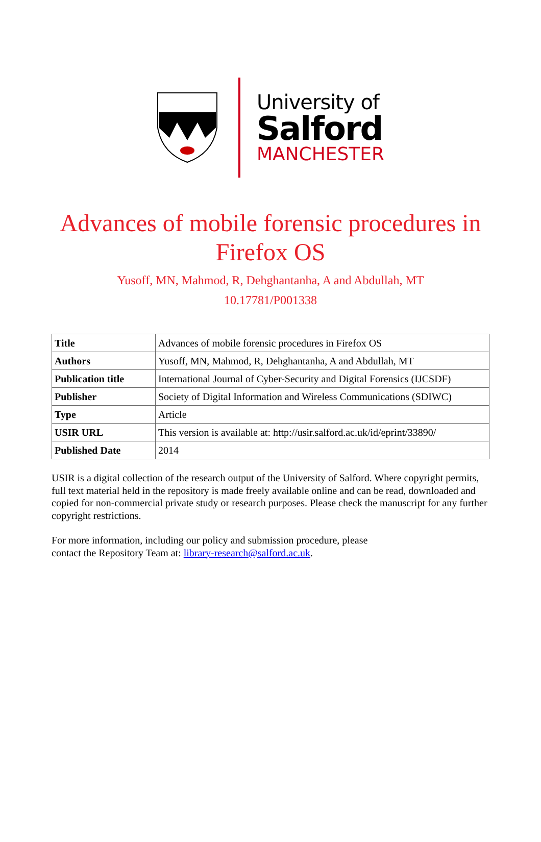University of
Salford
MANCHESTER
Advances of mobile forensic procedures in
Firefox OS
Yusoff, MN, Mahmod, R, Dehghantanha, A and Abdullah, MT
10.17781/P001338
| Title | Advances of mobile forensic procedures in Firefox OS |
| Authors | Yusoff, MN, Mahmod, R, Dehghantanha, A and Abdullah, MT |
| Publication title | International Journal of Cyber-Security and Digital Forensics (IJCSDF) |
| Publisher | Society of Digital Information and Wireless Communications (SDIWC) |
| Type | Article |
| USIR URL | This version is available at: http://usir.salford.ac.uk/id/eprint/33890/ |
| Published Date | 2014 |
USIR is a digital collection of the research output of the University of Salford. Where copyright permits, full text material held in the repository is made freely available online and can be read, downloaded and copied for non-commercial private study or research purposes. Please check the manuscript for any further copyright restrictions.
For more information, including our policy and submission procedure, please
contact the Repository Team at: library-research@salford.ac.uk.